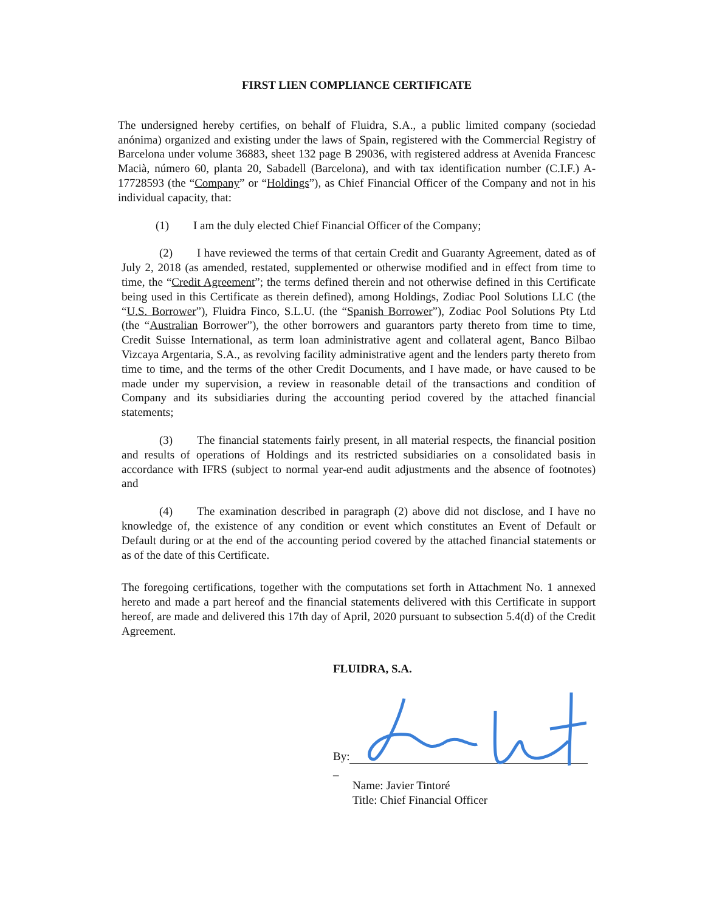FIRST LIEN COMPLIANCE CERTIFICATE
The undersigned hereby certifies, on behalf of Fluidra, S.A., a public limited company (sociedad anónima) organized and existing under the laws of Spain, registered with the Commercial Registry of Barcelona under volume 36883, sheet 132 page B 29036, with registered address at Avenida Francesc Macià, número 60, planta 20, Sabadell (Barcelona), and with tax identification number (C.I.F.) A-17728593 (the “Company” or “Holdings”), as Chief Financial Officer of the Company and not in his individual capacity, that:
(1) I am the duly elected Chief Financial Officer of the Company;
(2) I have reviewed the terms of that certain Credit and Guaranty Agreement, dated as of July 2, 2018 (as amended, restated, supplemented or otherwise modified and in effect from time to time, the “Credit Agreement”; the terms defined therein and not otherwise defined in this Certificate being used in this Certificate as therein defined), among Holdings, Zodiac Pool Solutions LLC (the “U.S. Borrower”), Fluidra Finco, S.L.U. (the “Spanish Borrower”), Zodiac Pool Solutions Pty Ltd (the “Australian Borrower”), the other borrowers and guarantors party thereto from time to time, Credit Suisse International, as term loan administrative agent and collateral agent, Banco Bilbao Vizcaya Argentaria, S.A., as revolving facility administrative agent and the lenders party thereto from time to time, and the terms of the other Credit Documents, and I have made, or have caused to be made under my supervision, a review in reasonable detail of the transactions and condition of Company and its subsidiaries during the accounting period covered by the attached financial statements;
(3) The financial statements fairly present, in all material respects, the financial position and results of operations of Holdings and its restricted subsidiaries on a consolidated basis in accordance with IFRS (subject to normal year-end audit adjustments and the absence of footnotes) and
(4) The examination described in paragraph (2) above did not disclose, and I have no knowledge of, the existence of any condition or event which constitutes an Event of Default or Default during or at the end of the accounting period covered by the attached financial statements or as of the date of this Certificate.
The foregoing certifications, together with the computations set forth in Attachment No. 1 annexed hereto and made a part hereof and the financial statements delivered with this Certificate in support hereof, are made and delivered this 17th day of April, 2020 pursuant to subsection 5.4(d) of the Credit Agreement.
FLUIDRA, S.A.
By:
_
Name: Javier Tintoré
Title: Chief Financial Officer